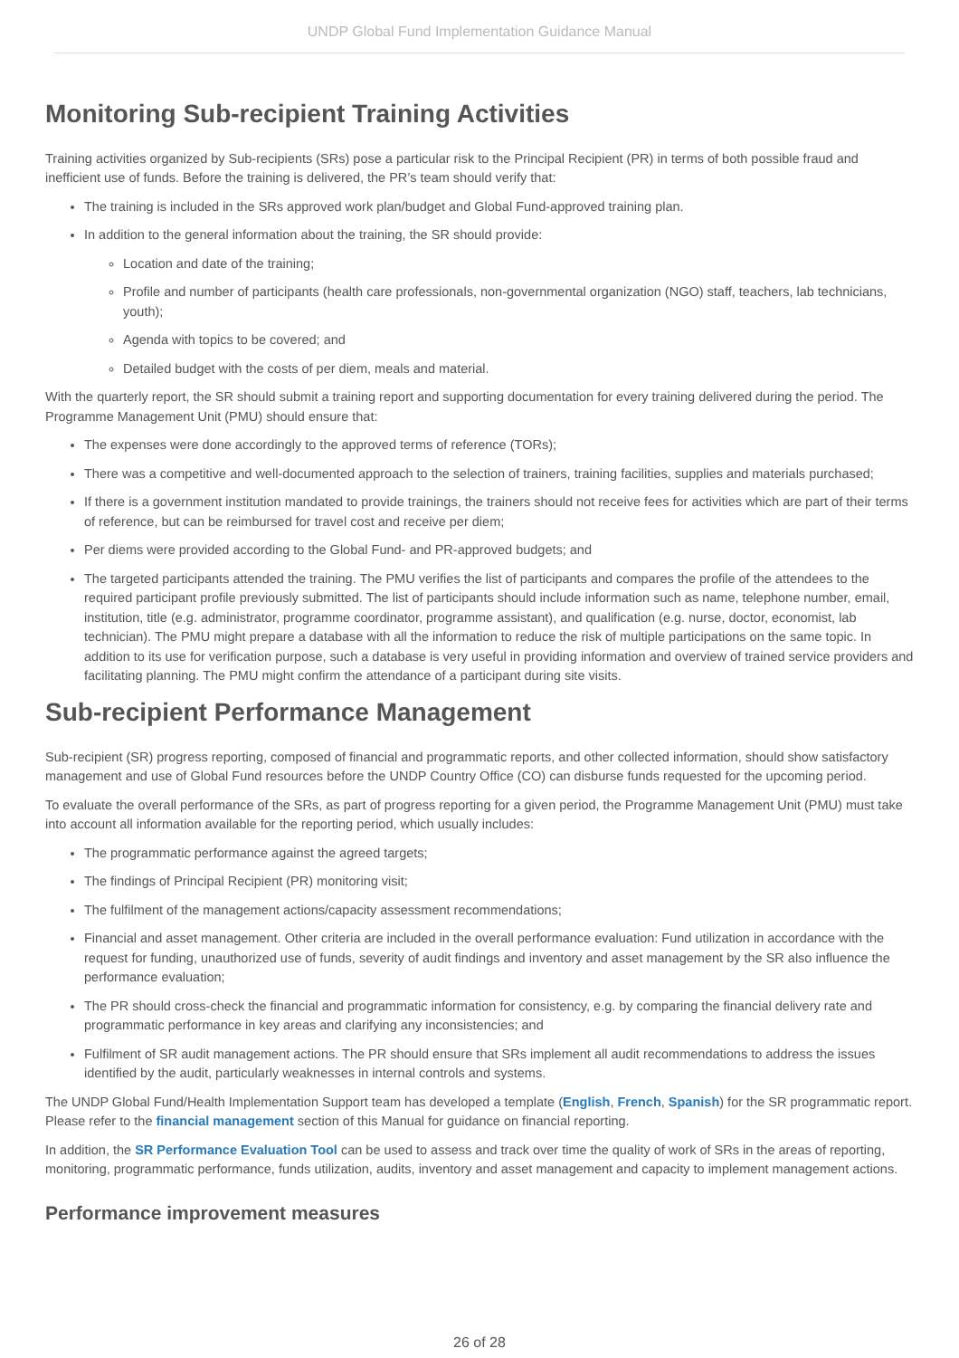UNDP Global Fund Implementation Guidance Manual
Monitoring Sub-recipient Training Activities
Training activities organized by Sub-recipients (SRs) pose a particular risk to the Principal Recipient (PR) in terms of both possible fraud and inefficient use of funds. Before the training is delivered, the PR’s team should verify that:
The training is included in the SRs approved work plan/budget and Global Fund-approved training plan.
In addition to the general information about the training, the SR should provide:
Location and date of the training;
Profile and number of participants (health care professionals, non-governmental organization (NGO) staff, teachers, lab technicians, youth);
Agenda with topics to be covered; and
Detailed budget with the costs of per diem, meals and material.
With the quarterly report, the SR should submit a training report and supporting documentation for every training delivered during the period. The Programme Management Unit (PMU) should ensure that:
The expenses were done accordingly to the approved terms of reference (TORs);
There was a competitive and well-documented approach to the selection of trainers, training facilities, supplies and materials purchased;
If there is a government institution mandated to provide trainings, the trainers should not receive fees for activities which are part of their terms of reference, but can be reimbursed for travel cost and receive per diem;
Per diems were provided according to the Global Fund- and PR-approved budgets; and
The targeted participants attended the training. The PMU verifies the list of participants and compares the profile of the attendees to the required participant profile previously submitted. The list of participants should include information such as name, telephone number, email, institution, title (e.g. administrator, programme coordinator, programme assistant), and qualification (e.g. nurse, doctor, economist, lab technician). The PMU might prepare a database with all the information to reduce the risk of multiple participations on the same topic. In addition to its use for verification purpose, such a database is very useful in providing information and overview of trained service providers and facilitating planning. The PMU might confirm the attendance of a participant during site visits.
Sub-recipient Performance Management
Sub-recipient (SR) progress reporting, composed of financial and programmatic reports, and other collected information, should show satisfactory management and use of Global Fund resources before the UNDP Country Office (CO) can disburse funds requested for the upcoming period.
To evaluate the overall performance of the SRs, as part of progress reporting for a given period, the Programme Management Unit (PMU) must take into account all information available for the reporting period, which usually includes:
The programmatic performance against the agreed targets;
The findings of Principal Recipient (PR) monitoring visit;
The fulfilment of the management actions/capacity assessment recommendations;
Financial and asset management. Other criteria are included in the overall performance evaluation: Fund utilization in accordance with the request for funding, unauthorized use of funds, severity of audit findings and inventory and asset management by the SR also influence the performance evaluation;
The PR should cross-check the financial and programmatic information for consistency, e.g. by comparing the financial delivery rate and programmatic performance in key areas and clarifying any inconsistencies; and
Fulfilment of SR audit management actions. The PR should ensure that SRs implement all audit recommendations to address the issues identified by the audit, particularly weaknesses in internal controls and systems.
The UNDP Global Fund/Health Implementation Support team has developed a template (English, French, Spanish) for the SR programmatic report. Please refer to the financial management section of this Manual for guidance on financial reporting.
In addition, the SR Performance Evaluation Tool can be used to assess and track over time the quality of work of SRs in the areas of reporting, monitoring, programmatic performance, funds utilization, audits, inventory and asset management and capacity to implement management actions.
Performance improvement measures
26 of 28